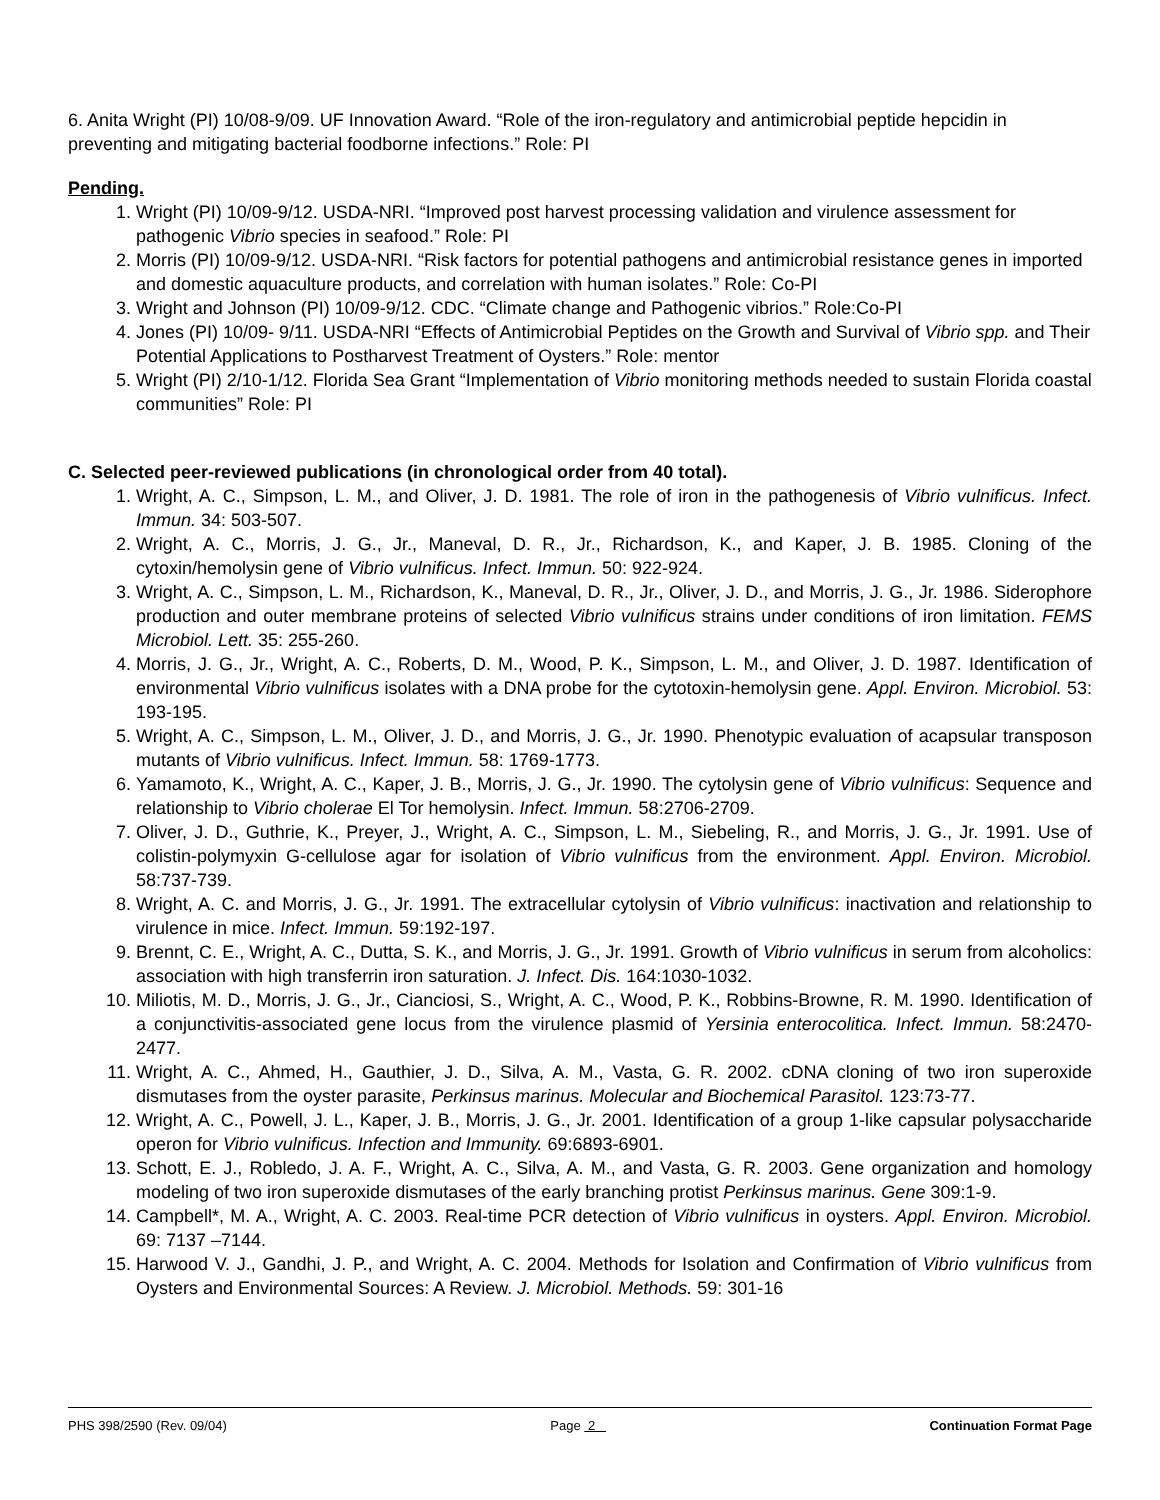6. Anita Wright (PI) 10/08-9/09. UF Innovation Award. “Role of the iron-regulatory and antimicrobial peptide hepcidin in preventing and mitigating bacterial foodborne infections.” Role: PI
Pending.
1. Wright (PI) 10/09-9/12. USDA-NRI. “Improved post harvest processing validation and virulence assessment for pathogenic Vibrio species in seafood.” Role: PI
2. Morris (PI) 10/09-9/12. USDA-NRI. “Risk factors for potential pathogens and antimicrobial resistance genes in imported and domestic aquaculture products, and correlation with human isolates.” Role: Co-PI
3. Wright and Johnson (PI) 10/09-9/12. CDC. “Climate change and Pathogenic vibrios.” Role:Co-PI
4. Jones (PI) 10/09- 9/11. USDA-NRI “Effects of Antimicrobial Peptides on the Growth and Survival of Vibrio spp. and Their Potential Applications to Postharvest Treatment of Oysters.” Role: mentor
5. Wright (PI) 2/10-1/12. Florida Sea Grant “Implementation of Vibrio monitoring methods needed to sustain Florida coastal communities” Role: PI
C. Selected peer-reviewed publications (in chronological order from 40 total).
1. Wright, A. C., Simpson, L. M., and Oliver, J. D. 1981. The role of iron in the pathogenesis of Vibrio vulnificus. Infect. Immun. 34: 503-507.
2. Wright, A. C., Morris, J. G., Jr., Maneval, D. R., Jr., Richardson, K., and Kaper, J. B. 1985. Cloning of the cytoxin/hemolysin gene of Vibrio vulnificus. Infect. Immun. 50: 922-924.
3. Wright, A. C., Simpson, L. M., Richardson, K., Maneval, D. R., Jr., Oliver, J. D., and Morris, J. G., Jr. 1986. Siderophore production and outer membrane proteins of selected Vibrio vulnificus strains under conditions of iron limitation. FEMS Microbiol. Lett. 35: 255-260.
4. Morris, J. G., Jr., Wright, A. C., Roberts, D. M., Wood, P. K., Simpson, L. M., and Oliver, J. D. 1987. Identification of environmental Vibrio vulnificus isolates with a DNA probe for the cytotoxin-hemolysin gene. Appl. Environ. Microbiol. 53: 193-195.
5. Wright, A. C., Simpson, L. M., Oliver, J. D., and Morris, J. G., Jr. 1990. Phenotypic evaluation of acapsular transposon mutants of Vibrio vulnificus. Infect. Immun. 58: 1769-1773.
6. Yamamoto, K., Wright, A. C., Kaper, J. B., Morris, J. G., Jr. 1990. The cytolysin gene of Vibrio vulnificus: Sequence and relationship to Vibrio cholerae El Tor hemolysin. Infect. Immun. 58:2706-2709.
7. Oliver, J. D., Guthrie, K., Preyer, J., Wright, A. C., Simpson, L. M., Siebeling, R., and Morris, J. G., Jr. 1991. Use of colistin-polymyxin G-cellulose agar for isolation of Vibrio vulnificus from the environment. Appl. Environ. Microbiol. 58:737-739.
8. Wright, A. C. and Morris, J. G., Jr. 1991. The extracellular cytolysin of Vibrio vulnificus: inactivation and relationship to virulence in mice. Infect. Immun. 59:192-197.
9. Brennt, C. E., Wright, A. C., Dutta, S. K., and Morris, J. G., Jr. 1991. Growth of Vibrio vulnificus in serum from alcoholics: association with high transferrin iron saturation. J. Infect. Dis. 164:1030-1032.
10. Miliotis, M. D., Morris, J. G., Jr., Cianciosi, S., Wright, A. C., Wood, P. K., Robbins-Browne, R. M. 1990. Identification of a conjunctivitis-associated gene locus from the virulence plasmid of Yersinia enterocolitica. Infect. Immun. 58:2470-2477.
11. Wright, A. C., Ahmed, H., Gauthier, J. D., Silva, A. M., Vasta, G. R. 2002. cDNA cloning of two iron superoxide dismutases from the oyster parasite, Perkinsus marinus. Molecular and Biochemical Parasitol. 123:73-77.
12. Wright, A. C., Powell, J. L., Kaper, J. B., Morris, J. G., Jr. 2001. Identification of a group 1-like capsular polysaccharide operon for Vibrio vulnificus. Infection and Immunity. 69:6893-6901.
13. Schott, E. J., Robledo, J. A. F., Wright, A. C., Silva, A. M., and Vasta, G. R. 2003. Gene organization and homology modeling of two iron superoxide dismutases of the early branching protist Perkinsus marinus. Gene 309:1-9.
14. Campbell*, M. A., Wright, A. C. 2003. Real-time PCR detection of Vibrio vulnificus in oysters. Appl. Environ. Microbiol. 69: 7137 –7144.
15. Harwood V. J., Gandhi, J. P., and Wright, A. C. 2004. Methods for Isolation and Confirmation of Vibrio vulnificus from Oysters and Environmental Sources: A Review. J. Microbiol. Methods. 59: 301-16
PHS 398/2590 (Rev. 09/04) Page 2 Continuation Format Page